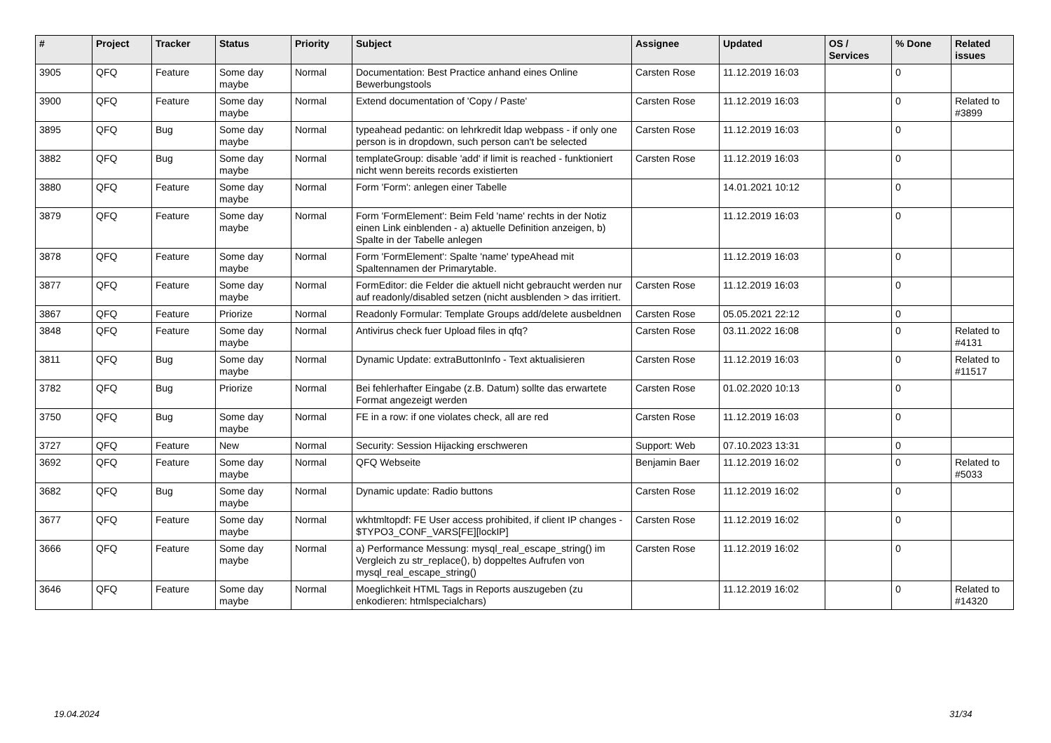| # | Project | Tracker | Status | Priority | Subject | Assignee | Updated | OS / Services | % Done | Related issues |
| --- | --- | --- | --- | --- | --- | --- | --- | --- | --- | --- |
| 3905 | QFQ | Feature | Some day maybe | Normal | Documentation: Best Practice anhand eines Online Bewerbungstools | Carsten Rose | 11.12.2019 16:03 | | 0 | |
| 3900 | QFQ | Feature | Some day maybe | Normal | Extend documentation of 'Copy / Paste' | Carsten Rose | 11.12.2019 16:03 | | 0 | Related to #3899 |
| 3895 | QFQ | Bug | Some day maybe | Normal | typeahead pedantic: on lehrkredit ldap webpass - if only one person is in dropdown, such person can't be selected | Carsten Rose | 11.12.2019 16:03 | | 0 | |
| 3882 | QFQ | Bug | Some day maybe | Normal | templateGroup: disable 'add' if limit is reached - funktioniert nicht wenn bereits records existierten | Carsten Rose | 11.12.2019 16:03 | | 0 | |
| 3880 | QFQ | Feature | Some day maybe | Normal | Form 'Form': anlegen einer Tabelle | | 14.01.2021 10:12 | | 0 | |
| 3879 | QFQ | Feature | Some day maybe | Normal | Form 'FormElement': Beim Feld 'name' rechts in der Notiz einen Link einblenden - a) aktuelle Definition anzeigen, b) Spalte in der Tabelle anlegen | | 11.12.2019 16:03 | | 0 | |
| 3878 | QFQ | Feature | Some day maybe | Normal | Form 'FormElement': Spalte 'name' typeAhead mit Spaltennamen der Primarytable. | | 11.12.2019 16:03 | | 0 | |
| 3877 | QFQ | Feature | Some day maybe | Normal | FormEditor: die Felder die aktuell nicht gebraucht werden nur auf readonly/disabled setzen (nicht ausblenden > das irritiert. | Carsten Rose | 11.12.2019 16:03 | | 0 | |
| 3867 | QFQ | Feature | Priorize | Normal | Readonly Formular: Template Groups add/delete ausbeldnen | Carsten Rose | 05.05.2021 22:12 | | 0 | |
| 3848 | QFQ | Feature | Some day maybe | Normal | Antivirus check fuer Upload files in qfq? | Carsten Rose | 03.11.2022 16:08 | | 0 | Related to #4131 |
| 3811 | QFQ | Bug | Some day maybe | Normal | Dynamic Update: extraButtonInfo - Text aktualisieren | Carsten Rose | 11.12.2019 16:03 | | 0 | Related to #11517 |
| 3782 | QFQ | Bug | Priorize | Normal | Bei fehlerhafter Eingabe (z.B. Datum) sollte das erwartete Format angezeigt werden | Carsten Rose | 01.02.2020 10:13 | | 0 | |
| 3750 | QFQ | Bug | Some day maybe | Normal | FE in a row: if one violates check, all are red | Carsten Rose | 11.12.2019 16:03 | | 0 | |
| 3727 | QFQ | Feature | New | Normal | Security: Session Hijacking erschweren | Support: Web | 07.10.2023 13:31 | | 0 | |
| 3692 | QFQ | Feature | Some day maybe | Normal | QFQ Webseite | Benjamin Baer | 11.12.2019 16:02 | | 0 | Related to #5033 |
| 3682 | QFQ | Bug | Some day maybe | Normal | Dynamic update: Radio buttons | Carsten Rose | 11.12.2019 16:02 | | 0 | |
| 3677 | QFQ | Feature | Some day maybe | Normal | wkhtmltopdf: FE User access prohibited, if client IP changes - $TYPO3_CONF_VARS[FE][lockIP] | Carsten Rose | 11.12.2019 16:02 | | 0 | |
| 3666 | QFQ | Feature | Some day maybe | Normal | a) Performance Messung: mysql_real_escape_string() im Vergleich zu str_replace(), b) doppeltes Aufrufen von mysql_real_escape_string() | Carsten Rose | 11.12.2019 16:02 | | 0 | |
| 3646 | QFQ | Feature | Some day maybe | Normal | Moeglichkeit HTML Tags in Reports auszugeben (zu enkodieren: htmlspecialchars) | | 11.12.2019 16:02 | | 0 | Related to #14320 |
19.04.2024 31/34